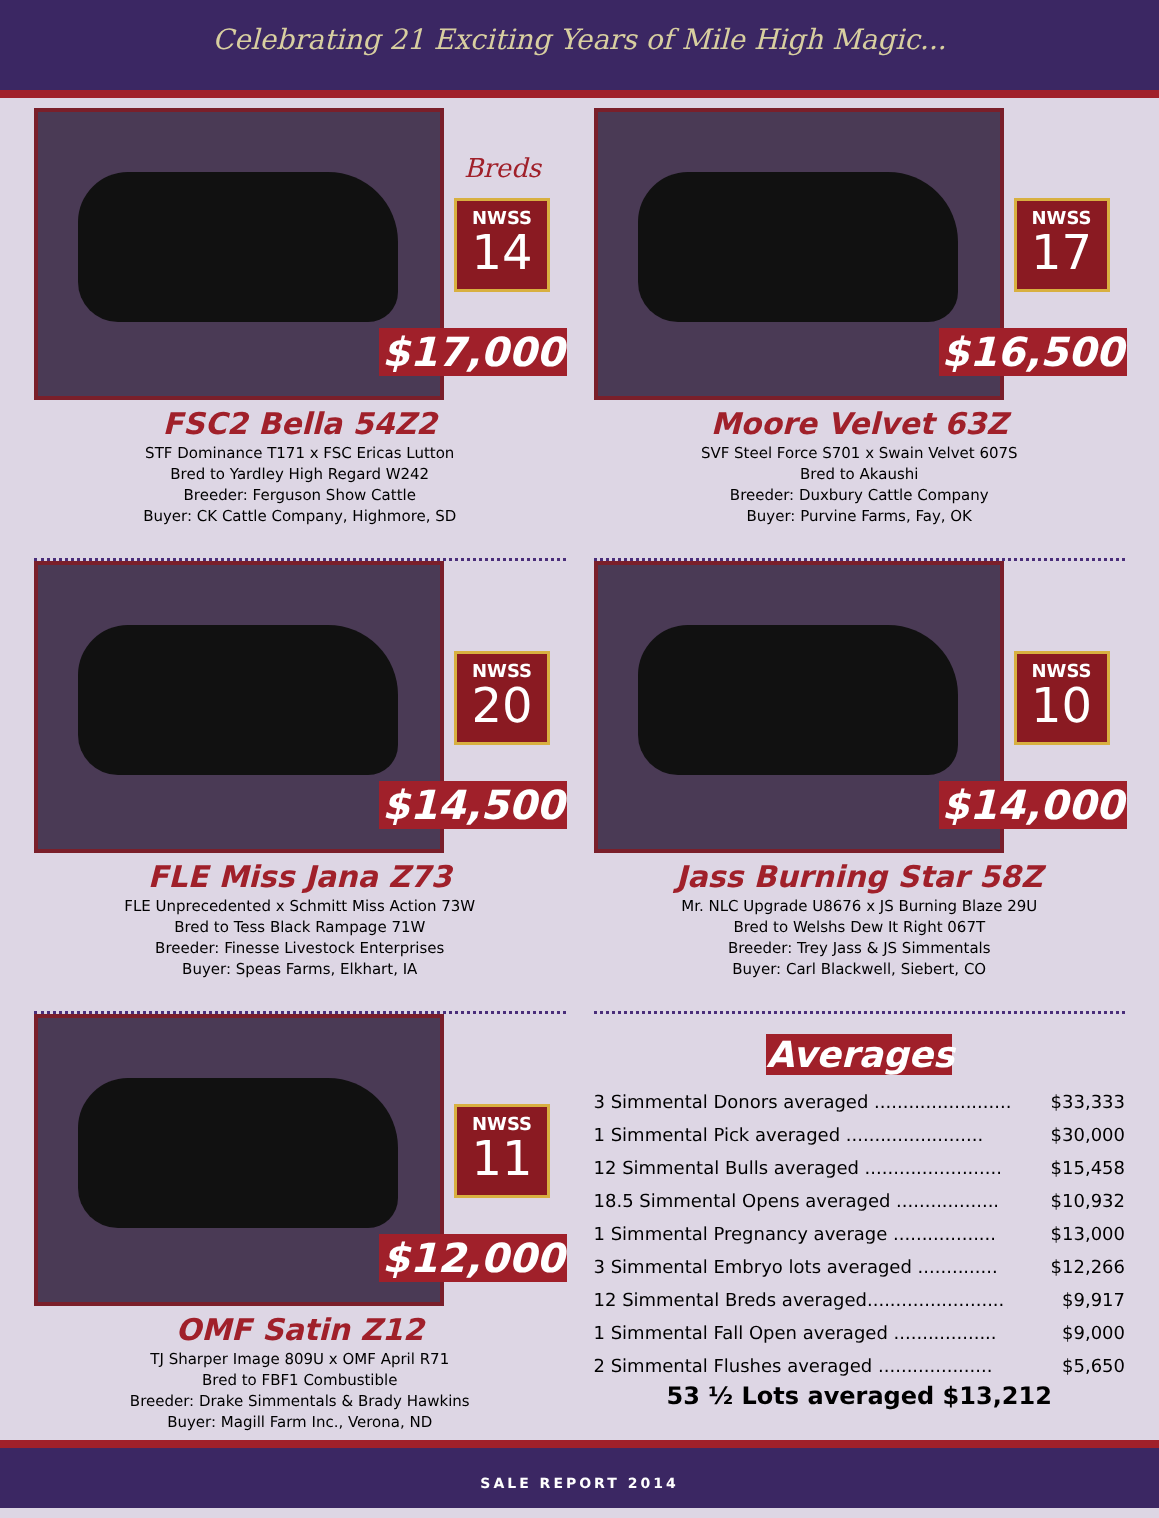Celebrating 21 Exciting Years of Mile High Magic...
Breds
NWSS
14
$17,000
FSC2 Bella 54Z2
STF Dominance T171 x FSC Ericas Lutton
Bred to Yardley High Regard W242
Breeder: Ferguson Show Cattle
Buyer: CK Cattle Company, Highmore, SD
NWSS
17
$16,500
Moore Velvet 63Z
SVF Steel Force S701 x Swain Velvet 607S
Bred to Akaushi
Breeder: Duxbury Cattle Company
Buyer: Purvine Farms, Fay, OK
NWSS
20
$14,500
FLE Miss Jana Z73
FLE Unprecedented x Schmitt Miss Action 73W
Bred to Tess Black Rampage 71W
Breeder: Finesse Livestock Enterprises
Buyer: Speas Farms, Elkhart, IA
NWSS
10
$14,000
Jass Burning Star 58Z
Mr. NLC Upgrade U8676 x JS Burning Blaze 29U
Bred to Welshs Dew It Right 067T
Breeder: Trey Jass & JS Simmentals
Buyer: Carl Blackwell, Siebert, CO
NWSS
11
$12,000
OMF Satin Z12
TJ Sharper Image 809U x OMF April R71
Bred to FBF1 Combustible
Breeder: Drake Simmentals & Brady Hawkins
Buyer: Magill Farm Inc., Verona, ND
Averages
| 3 Simmental Donors averaged ........................ | $33,333 |
| 1 Simmental Pick averaged ........................ | $30,000 |
| 12 Simmental Bulls averaged ........................ | $15,458 |
| 18.5 Simmental Opens averaged .................. | $10,932 |
| 1 Simmental Pregnancy average .................. | $13,000 |
| 3 Simmental Embryo lots averaged .............. | $12,266 |
| 12 Simmental Breds averaged........................ | $9,917 |
| 1 Simmental Fall Open averaged .................. | $9,000 |
| 2 Simmental Flushes averaged .................... | $5,650 |
53 ½ Lots averaged $13,212
SALE REPORT 2014